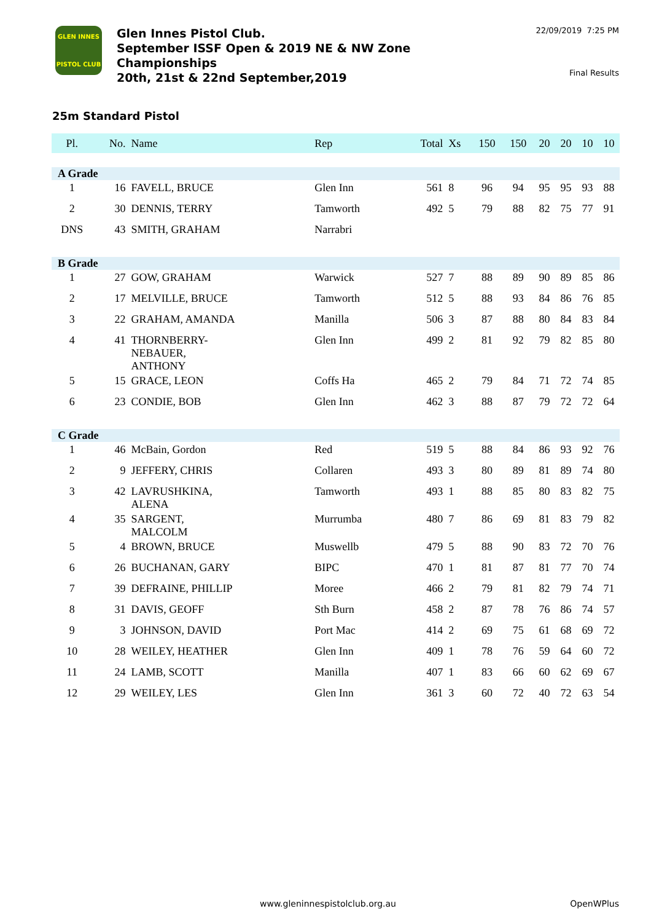GLEN INNES
PISTOL CLUB
Glen Innes Pistol Club.
September ISSF Open & 2019 NE & NW Zone
Championships
20th, 21st & 22nd September,2019
22/09/2019 7:25 PM
Final Results
25m Standard Pistol
| Pl. | No. | Name | Rep | Total | Xs | 150 | 150 | 20 | 20 | 10 | 10 |
| --- | --- | --- | --- | --- | --- | --- | --- | --- | --- | --- | --- |
| A Grade | | | | | | | | | | | |
| 1 | 16 | FAVELL, BRUCE | Glen Inn | 561 | 8 | 96 | 94 | 95 | 95 | 93 | 88 |
| 2 | 30 | DENNIS, TERRY | Tamworth | 492 | 5 | 79 | 88 | 82 | 75 | 77 | 91 |
| DNS | 43 | SMITH, GRAHAM | Narrabri | | | | | | | | |
| B Grade | | | | | | | | | | | |
| 1 | 27 | GOW, GRAHAM | Warwick | 527 | 7 | 88 | 89 | 90 | 89 | 85 | 86 |
| 2 | 17 | MELVILLE, BRUCE | Tamworth | 512 | 5 | 88 | 93 | 84 | 86 | 76 | 85 |
| 3 | 22 | GRAHAM, AMANDA | Manilla | 506 | 3 | 87 | 88 | 80 | 84 | 83 | 84 |
| 4 | 41 | THORNBERRY- NEBAUER, ANTHONY | Glen Inn | 499 | 2 | 81 | 92 | 79 | 82 | 85 | 80 |
| 5 | 15 | GRACE, LEON | Coffs Ha | 465 | 2 | 79 | 84 | 71 | 72 | 74 | 85 |
| 6 | 23 | CONDIE, BOB | Glen Inn | 462 | 3 | 88 | 87 | 79 | 72 | 72 | 64 |
| C Grade | | | | | | | | | | | |
| 1 | 46 | McBain, Gordon | Red | 519 | 5 | 88 | 84 | 86 | 93 | 92 | 76 |
| 2 | 9 | JEFFERY, CHRIS | Collaren | 493 | 3 | 80 | 89 | 81 | 89 | 74 | 80 |
| 3 | 42 | LAVRUSHKINA, ALENA | Tamworth | 493 | 1 | 88 | 85 | 80 | 83 | 82 | 75 |
| 4 | 35 | SARGENT, MALCOLM | Murrumba | 480 | 7 | 86 | 69 | 81 | 83 | 79 | 82 |
| 5 | 4 | BROWN, BRUCE | Muswellb | 479 | 5 | 88 | 90 | 83 | 72 | 70 | 76 |
| 6 | 26 | BUCHANAN, GARY | BIPC | 470 | 1 | 81 | 87 | 81 | 77 | 70 | 74 |
| 7 | 39 | DEFRAINE, PHILLIP | Moree | 466 | 2 | 79 | 81 | 82 | 79 | 74 | 71 |
| 8 | 31 | DAVIS, GEOFF | Sth Burn | 458 | 2 | 87 | 78 | 76 | 86 | 74 | 57 |
| 9 | 3 | JOHNSON, DAVID | Port Mac | 414 | 2 | 69 | 75 | 61 | 68 | 69 | 72 |
| 10 | 28 | WEILEY, HEATHER | Glen Inn | 409 | 1 | 78 | 76 | 59 | 64 | 60 | 72 |
| 11 | 24 | LAMB, SCOTT | Manilla | 407 | 1 | 83 | 66 | 60 | 62 | 69 | 67 |
| 12 | 29 | WEILEY, LES | Glen Inn | 361 | 3 | 60 | 72 | 40 | 72 | 63 | 54 |
www.gleninnespistolclub.org.au OpenWPlus